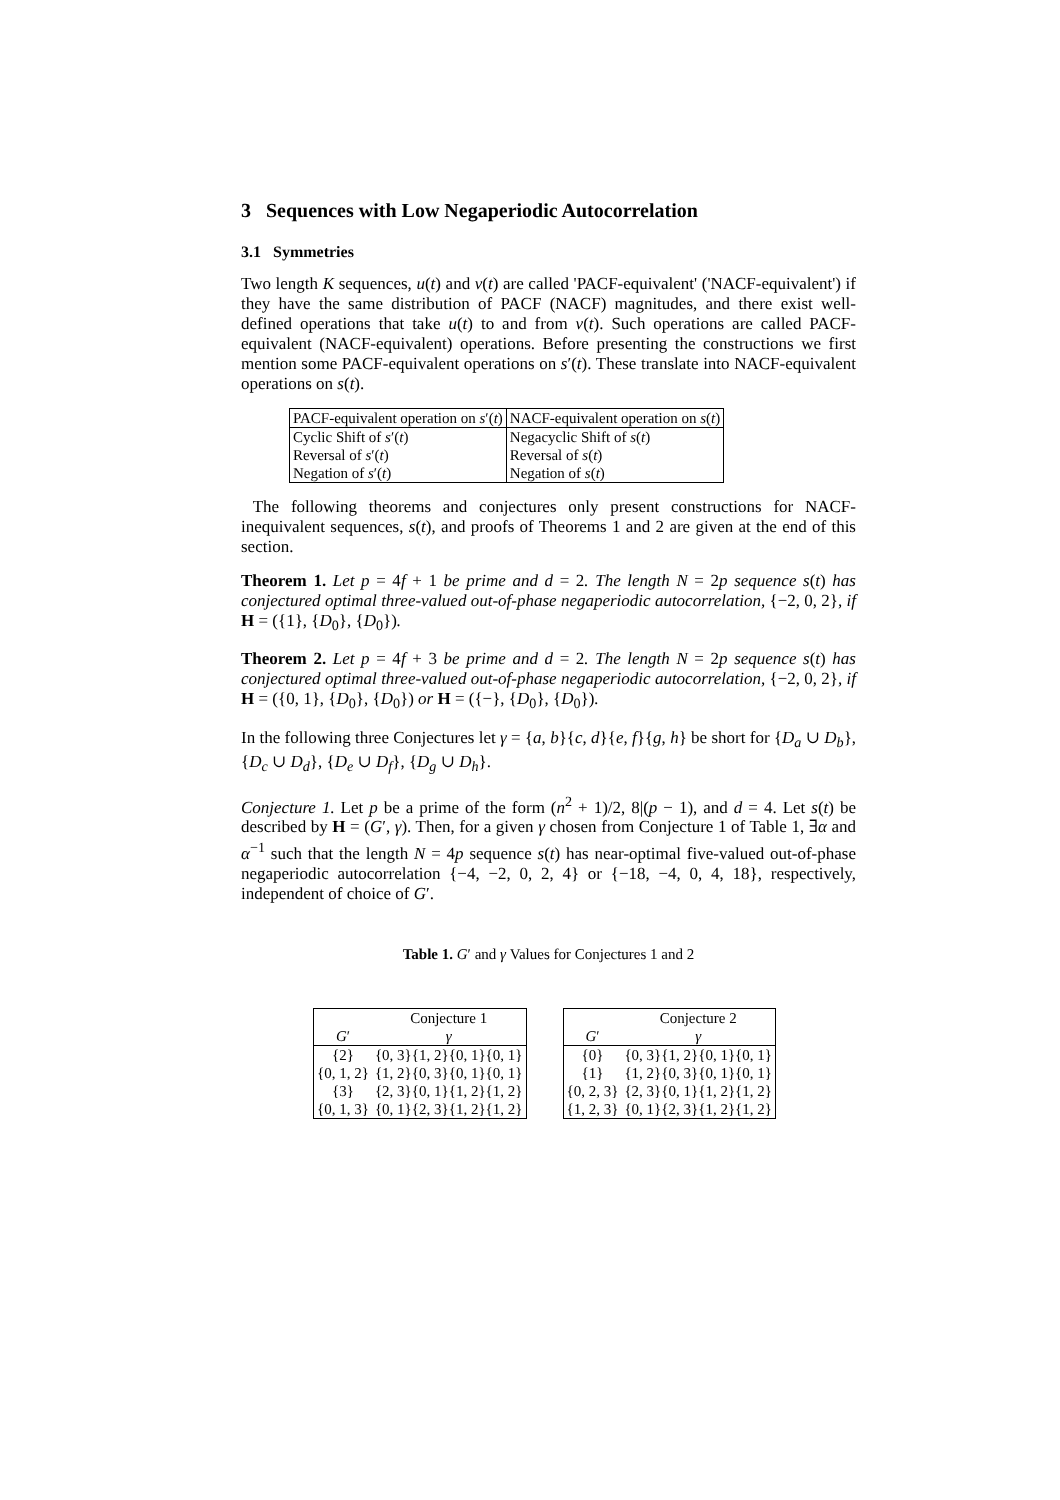3 Sequences with Low Negaperiodic Autocorrelation
3.1 Symmetries
Two length K sequences, u(t) and v(t) are called 'PACF-equivalent' ('NACF-equivalent') if they have the same distribution of PACF (NACF) magnitudes, and there exist well-defined operations that take u(t) to and from v(t). Such operations are called PACF-equivalent (NACF-equivalent) operations. Before presenting the constructions we first mention some PACF-equivalent operations on s′(t). These translate into NACF-equivalent operations on s(t).
| PACF-equivalent operation on s ′( t ) | NACF-equivalent operation on s ( t ) |
| --- | --- |
| Cyclic Shift of s ′( t ) | Negacyclic Shift of s ( t ) |
| Reversal of s ′( t ) | Reversal of s ( t ) |
| Negation of s ′( t ) | Negation of s ( t ) |
The following theorems and conjectures only present constructions for NACF-inequivalent sequences, s(t), and proofs of Theorems 1 and 2 are given at the end of this section.
Theorem 1. Let p = 4f + 1 be prime and d = 2. The length N = 2p sequence s(t) has conjectured optimal three-valued out-of-phase negaperiodic autocorrelation, {−2, 0, 2}, if H = ({1}, {D<sub>0</sub>}, {D<sub>0</sub>}).
Theorem 2. Let p = 4f + 3 be prime and d = 2. The length N = 2p sequence s(t) has conjectured optimal three-valued out-of-phase negaperiodic autocorrelation, {−2, 0, 2}, if H = ({0, 1}, {D<sub>0</sub>}, {D<sub>0</sub>}) or H = ({−}, {D<sub>0</sub>}, {D<sub>0</sub>}).
In the following three Conjectures let γ = {a, b}{c, d}{e, f}{g, h} be short for {D<sub>a</sub> ∪ D<sub>b</sub>}, {D<sub>c</sub> ∪ D<sub>d</sub>}, {D<sub>e</sub> ∪ D<sub>f</sub>}, {D<sub>g</sub> ∪ D<sub>h</sub>}.
Conjecture 1. Let p be a prime of the form (n<sup>2</sup> + 1)/2, 8|(p − 1), and d = 4. Let s(t) be described by H = (G′, γ). Then, for a given γ chosen from Conjecture 1 of Table 1, ∃α and α<sup>−1</sup> such that the length N = 4p sequence s(t) has near-optimal five-valued out-of-phase negaperiodic autocorrelation {−4, −2, 0, 2, 4} or {−18, −4, 0, 4, 18}, respectively, independent of choice of G′.
Table 1. G′ and γ Values for Conjectures 1 and 2
| | Conjecture 1 |
| --- | --- |
| G ′ | γ |
| {2} | {0, 3}{1, 2}{0, 1}{0, 1} |
| {0, 1, 2} | {1, 2}{0, 3}{0, 1}{0, 1} |
| {3} | {2, 3}{0, 1}{1, 2}{1, 2} |
| {0, 1, 3} | {0, 1}{2, 3}{1, 2}{1, 2} |
| | Conjecture 2 |
| --- | --- |
| G ′ | γ |
| {0} | {0, 3}{1, 2}{0, 1}{0, 1} |
| {1} | {1, 2}{0, 3}{0, 1}{0, 1} |
| {0, 2, 3} | {2, 3}{0, 1}{1, 2}{1, 2} |
| {1, 2, 3} | {0, 1}{2, 3}{1, 2}{1, 2} |